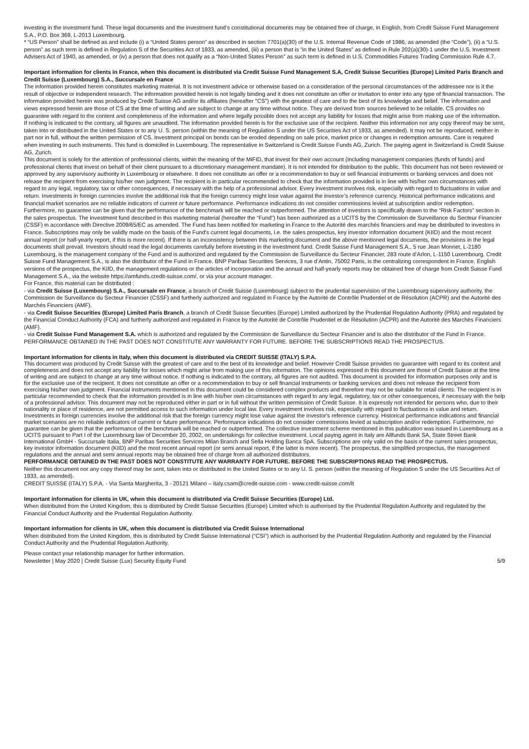investing in the investment fund. These legal documents and the investment fund’s constitutional documents may be obtained free of charge, in English, from Credit Suisse Fund Management S.A., P.O. Box 369, L-2013 Luxembourg.
* “US Person” shall be defined as and include (i) a “United States person” as described in section 7701(a)(30) of the U.S. Internal Revenue Code of 1986, as amended (the “Code”), (ii) a “U.S. person” as such term is defined in Regulation S of the Securities Act of 1933, as amended, (iii) a person that is “in the United States” as defined in Rule 202(a)(30)-1 under the U.S. Investment Advisers Act of 1940, as amended, or (iv) a person that does not qualify as a “Non-United States Person” as such term is defined in U.S. Commodities Futures Trading Commission Rule 4.7.
Important information for clients in France, when this document is distributed via Credit Suisse Fund Management S.A, Credit Suisse Securities (Europe) Limited Paris Branch and Credit Suisse (Luxembourg) S.A., Succursale en France
The information provided herein constitutes marketing material. It is not investment advice or otherwise based on a consideration of the personal circumstances of the addressee nor is it the result of objective or independent research. The information provided herein is not legally binding and it does not constitute an offer or invitation to enter into any type of financial transaction. The information provided herein was produced by Credit Suisse AG and/or its affiliates (hereafter "CS") with the greatest of care and to the best of its knowledge and belief. The information and views expressed herein are those of CS at the time of writing and are subject to change at any time without notice. They are derived from sources believed to be reliable. CS provides no guarantee with regard to the content and completeness of the information and where legally possible does not accept any liability for losses that might arise from making use of the information. If nothing is indicated to the contrary, all figures are unaudited. The information provided herein is for the exclusive use of the recipient. Neither this information nor any copy thereof may be sent, taken into or distributed in the United States or to any U. S. person (within the meaning of Regulation S under the US Securities Act of 1933, as amended). It may not be reproduced, neither in part nor in full, without the written permission of CS. Investment principal on bonds can be eroded depending on sale price, market price or changes in redemption amounts. Care is required when investing in such instruments. This fund is domiciled in Luxembourg. The representative in Switzerland is Credit Suisse Funds AG, Zurich. The paying agent in Switzerland is Credit Suisse AG, Zurich.
This document is solely for the attention of professional clients, within the meaning of the MiFID, that invest for their own account (including management companies (funds of funds) and professional clients that invest on behalf of their client pursuant to a discretionary management mandate). It is not intended for distribution to the public. This document has not been reviewed or approved by any supervisory authority in Luxembourg or elsewhere. It does not constitute an offer or a recommendation to buy or sell financial instruments or banking services and does not release the recipient from exercising his/her own judgment. The recipient is in particular recommended to check that the information provided is in line with his/her own circumstances with regard to any legal, regulatory, tax or other consequences, if necessary with the help of a professional advisor. Every investment involves risk, especially with regard to fluctuations in value and return. Investments in foreign currencies involve the additional risk that the foreign currency might lose value against the investor’s reference currency. Historical performance indications and financial market scenarios are no reliable indicators of current or future performance. Performance indications do not consider commissions levied at subscription and/or redemption. Furthermore, no guarantee can be given that the performance of the benchmark will be reached or outperformed. The attention of investors is specifically drawn to the “Risk Factors” section in the sales prospectus. The investment fund described in this marketing material (hereafter the “Fund”) has been authorized as a UCITS by the Commission de Surveillance du Secteur Financier (CSSF) in accordance with Directive 2009/65/EC as amended. The Fund has been notified for marketing in France to the Autorité des marchés financiers and may be distributed to investors in France. Subscriptions may only be validly made on the basis of the Fund's current legal documents, i.e. the sales prospectus, key investor information document (KIID) and the most recent annual report (or half-yearly report, if this is more recent). If there is an inconsistency between this marketing document and the above mentioned legal documents, the provisions in the legal documents shall prevail. Investors should read the legal documents carefully before investing in the investment fund. Credit Suisse Fund Management S.A., 5 rue Jean Monnet, L-2180 Luxembourg, is the management company of the Fund and is authorized and regulated by the Commission de Surveillance du Secteur Financier, 283 route d’Arlon, L-1150 Luxembourg. Credit Suisse Fund Management S.A., is also the distributor of the Fund in France. BNP Paribas Securities Services, 3 rue d’Antin, 75002 Paris, is the centralizing correspondent in France. English versions of the prospectus, the KIID, the management regulations or the articles of incorporation and the annual and half-yearly reports may be obtained free of charge from Credit Suisse Fund Management S.A., via the website https://amfunds.credit-suisse.com/, or via your account manager.
For France, this material can be distributed :
- via Credit Suisse (Luxembourg) S.A., Succursale en France, a branch of Credit Suisse (Luxembourg) subject to the prudential supervision of the Luxembourg supervisory authority, the Commission de Surveillance du Secteur Financier (CSSF) and furtherly authorized and regulated in France by the Autorité de Contrôle Prudentiel et de Résolution (ACPR) and the Autorité des Marchés Financiers (AMF).
- via Credit Suisse Securities (Europe) Limited Paris Branch, a branch of Credit Suisse Securities (Europe) Limited authorized by the Prudential Regulation Authority (PRA) and regulated by the Financial Conduct Authority (FCA) and furtherly authorized and regulated in France by the Autorité de Contrôle Prudentiel et de Résolution (ACPR) and the Autorité des Marchés Financiers (AMF).
- via Credit Suisse Fund Management S.A. which is authorized and regulated by the Commission de Surveillance du Secteur Financier and is also the distributor of the Fund in France.
PERFORMANCE OBTAINED IN THE PAST DOES NOT CONSTITUTE ANY WARRANTY FOR FUTURE. BEFORE THE SUBSCRIPTIONS READ THE PROSPECTUS.
Important information for clients in Italy, when this document is distributed via CREDIT SUISSE (ITALY) S.P.A.
This document was produced by Credit Suisse with the greatest of care and to the best of its knowledge and belief. However Credit Suisse provides no guarantee with regard to its content and completeness and does not accept any liability for losses which might arise from making use of this information. The opinions expressed in this document are those of Credit Suisse at the time of writing and are subject to change at any time without notice. If nothing is indicated to the contrary, all figures are not audited. This document is provided for information purposes only and is for the exclusive use of the recipient. It does not constitute an offer or a recommendation to buy or sell financial instruments or banking services and does not release the recipient from exercising his/her own judgment. Financial instruments mentioned in this document could be considered complex products and therefore may not be suitable for retail clients. The recipient is in particular recommended to check that the information provided is in line with his/her own circumstances with regard to any legal, regulatory, tax or other consequences, if necessary with the help of a professional advisor. This document may not be reproduced either in part or in full without the written permission of Credit Suisse. It is expressly not intended for persons who, due to their nationality or place of residence, are not permitted access to such information under local law. Every investment involves risk, especially with regard to fluctuations in value and return. Investments in foreign currencies involve the additional risk that the foreign currency might lose value against the investor's reference currency. Historical performance indications and financial market scenarios are no reliable indicators of current or future performance. Performance indications do not consider commissions levied at subscription and/or redemption. Furthermore, no guarantee can be given that the performance of the benchmark will be reached or outperformed. The collective investment scheme mentioned in this publication was issued in Luxembourg as a UCITS pursuant to Part I of the Luxembourg law of December 20, 2002, on undertakings for collective investment. Local paying agent in Italy are Allfunds Bank SA, State Street Bank International GmbH - Succursale Italia, BNP Paribas Securities Services Milan Branch and Sella Holding Banca SpA. Subscriptions are only valid on the basis of the current sales prospectus, key investor information document (KIID) and the most recent annual report (or semi annual report, if the latter is more recent). The prospectus, the simplified prospectus, the management regulations and the annual and semi annual reports may be obtained free of charge from all authorized distributors.
PERFORMANCE OBTAINED IN THE PAST DOES NOT CONSTITUTE ANY WARRANTY FOR FUTURE. BEFORE THE SUBSCRIPTIONS READ THE PROSPECTUS.
Neither this document nor any copy thereof may be sent, taken into or distributed in the United States or to any U. S. person (within the meaning of Regulation S under the US Securities Act of 1933, as amended).
CREDIT SUISSE (ITALY) S.P.A. - Via Santa Margherita, 3 - 20121 Milano – italy.csam@credit-suisse.com - www.credit-suisse.com/it
Important information for clients in UK, when this document is distributed via Credit Suisse Securities (Europe) Ltd.
When distributed from the United Kingdom, this is distributed by Credit Suisse Securities (Europe) Limited which is authorised by the Prudential Regulation Authority and regulated by the Financial Conduct Authority and the Prudential Regulation Authority.
Important information for clients in UK, when this document is distributed via Credit Suisse International
When distributed from the United Kingdom, this is distributed by Credit Suisse International (“CSI”) which is authorised by the Prudential Regulation Authority and regulated by the Financial Conduct Authority and the Prudential Regulation Authority.
Please contact your relationship manager for further information.
Newsletter | May 2020 | Credit Suisse (Lux) Security Equity Fund 5/9